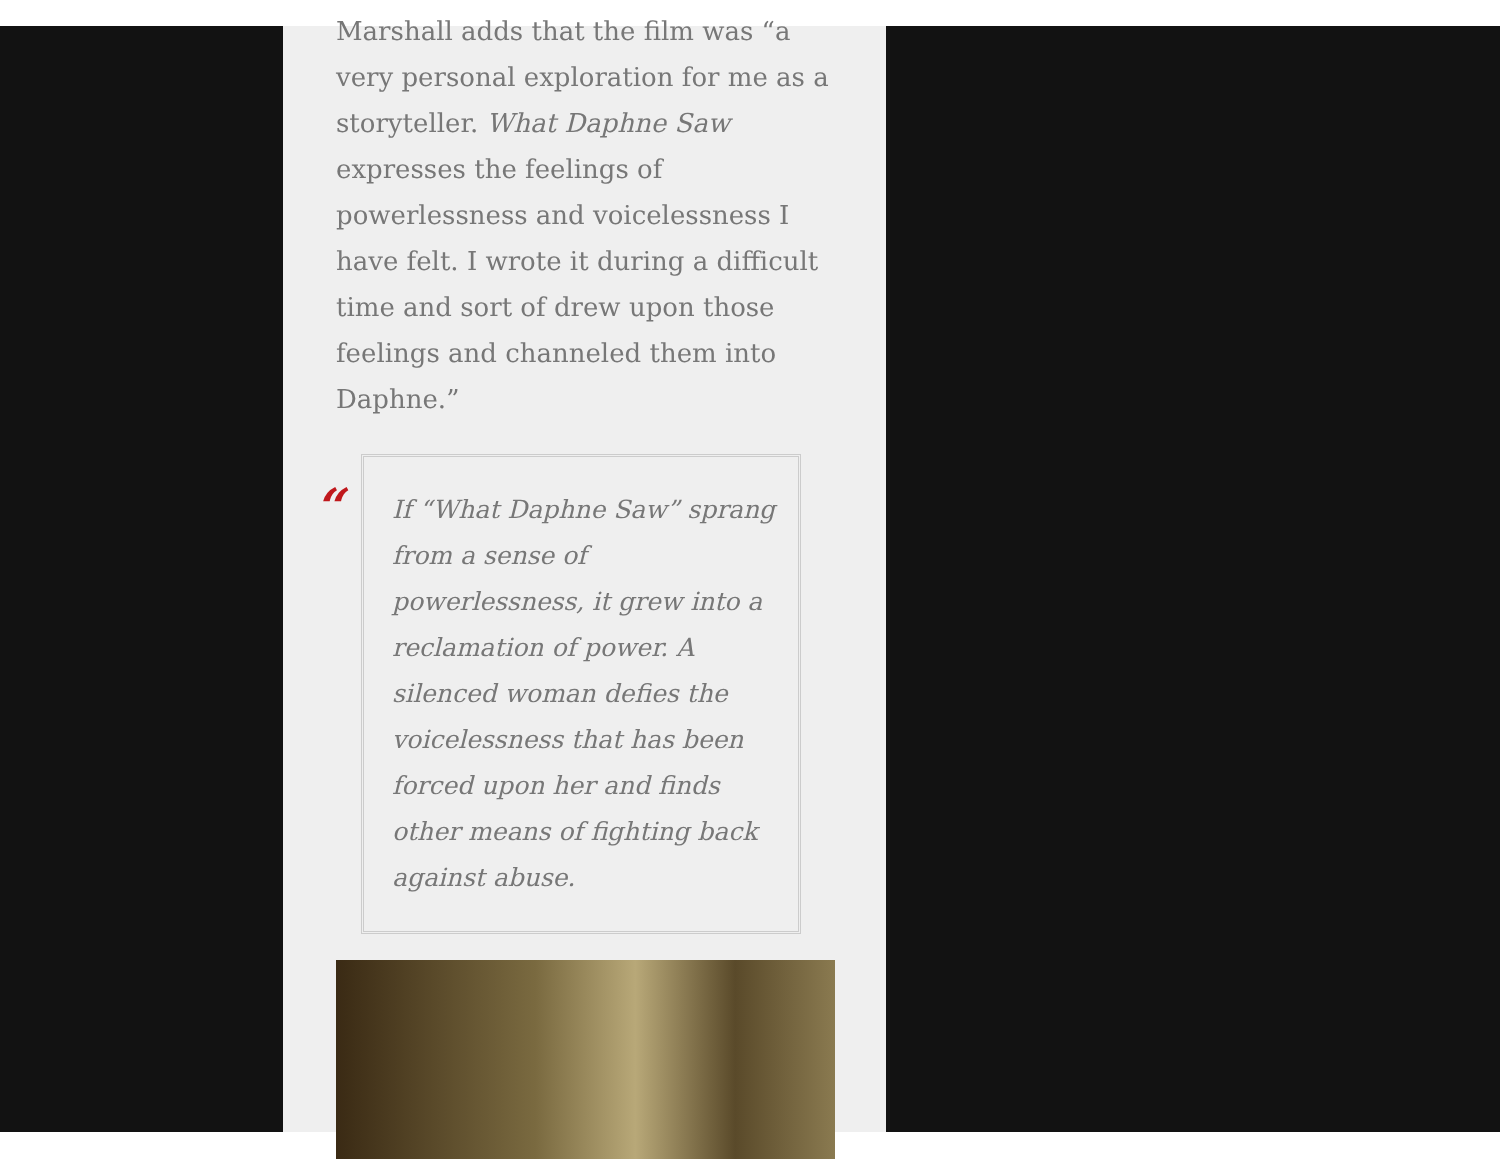Marshall adds that the film was “a very personal exploration for me as a storyteller. What Daphne Saw expresses the feelings of powerlessness and voicelessness I have felt. I wrote it during a difficult time and sort of drew upon those feelings and channeled them into Daphne.”
“
If “What Daphne Saw” sprang from a sense of powerlessness, it grew into a reclamation of power. A silenced woman defies the voicelessness that has been forced upon her and finds other means of fighting back against abuse.